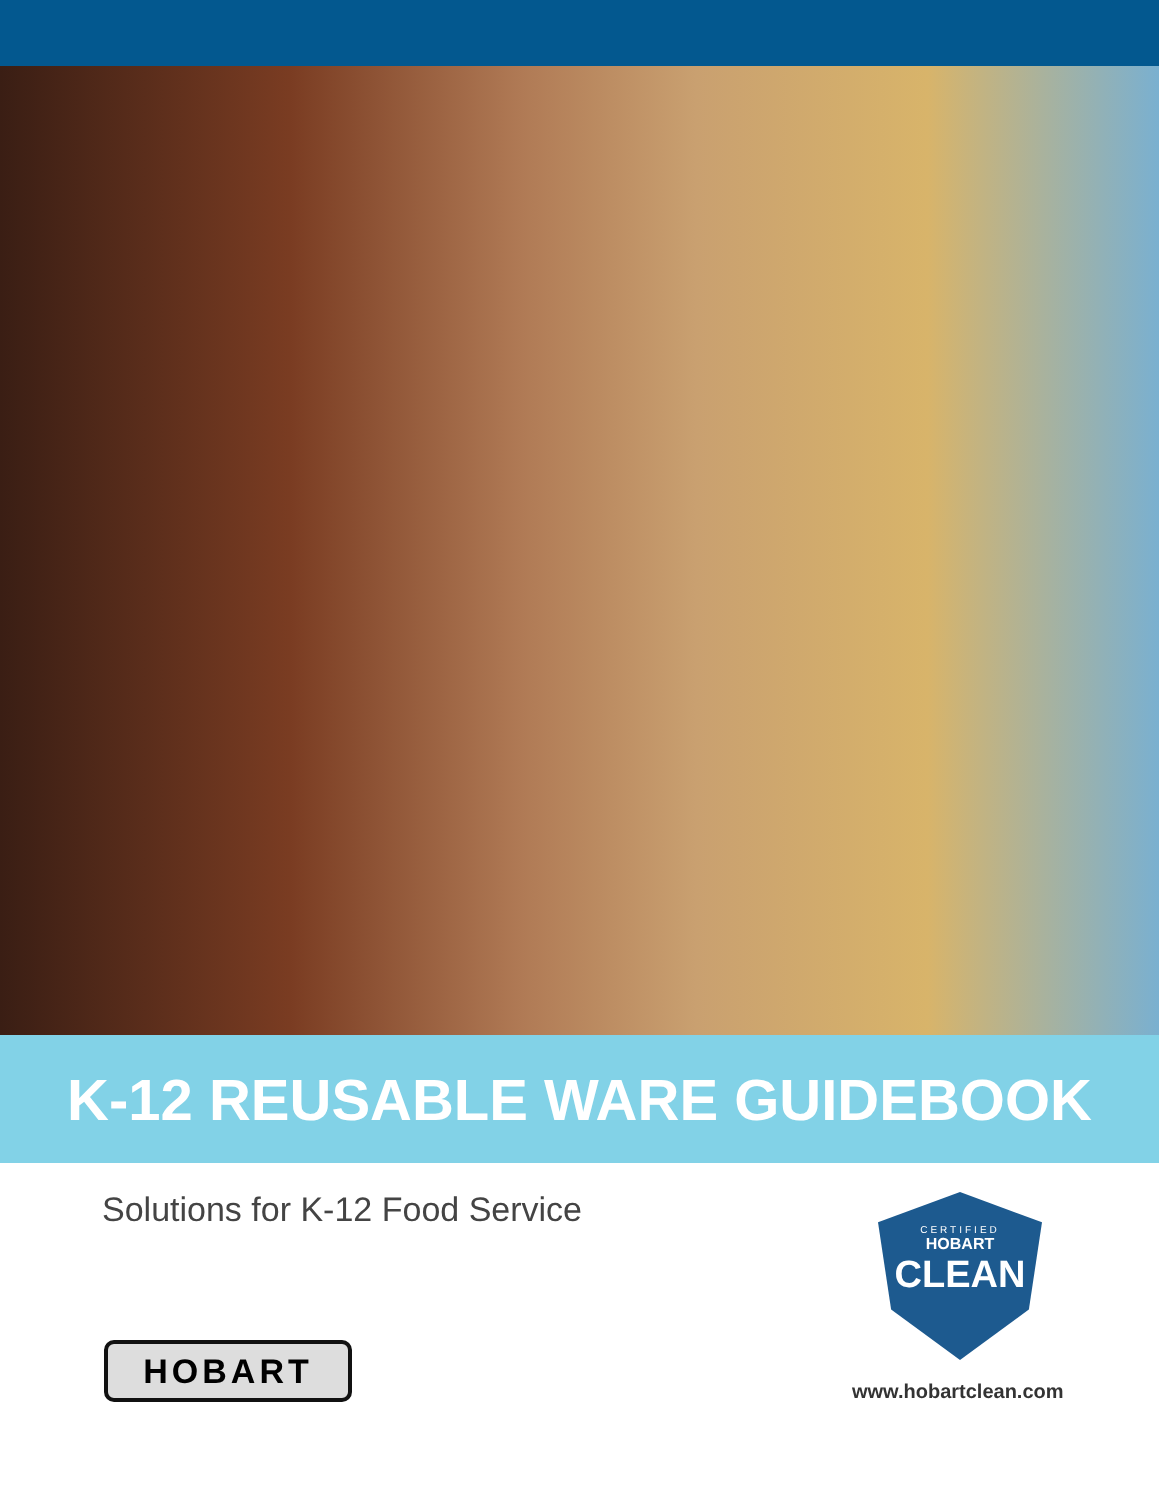K-12 REUSABLE WARE GUIDEBOOK
Solutions for K-12 Food Service
CERTIFIED
HOBART
CLEAN
HOBART
www.hobartclean.com